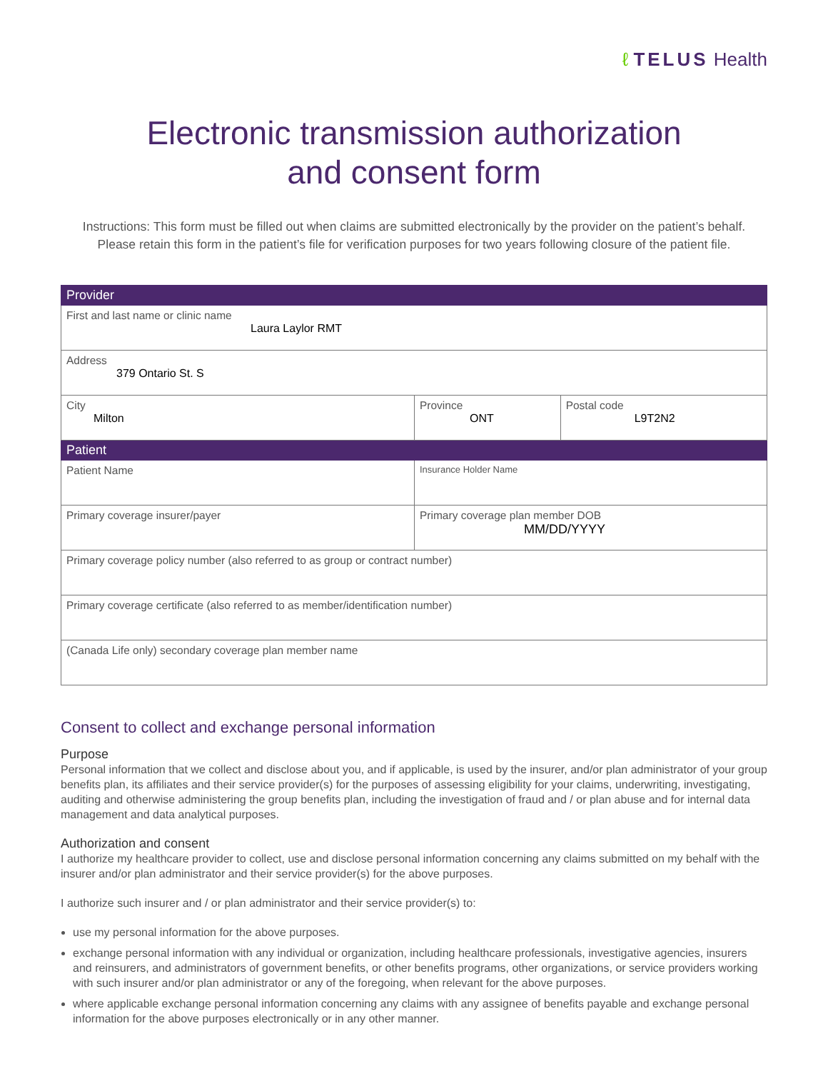ℓ TELUS Health
Electronic transmission authorization
and consent form
Instructions: This form must be filled out when claims are submitted electronically by the provider on the patient’s behalf.
Please retain this form in the patient’s file for verification purposes for two years following closure of the patient file.
| Provider | | |
| --- | --- | --- |
| First and last name or clinic name Laura Laylor RMT | | |
| Address 379 Ontario St. S | | |
| City Milton | Province ONT | Postal code L9T2N2 |
| Patient | | |
| Patient Name | Insurance Holder Name | |
| Primary coverage insurer/payer | Primary coverage plan member DOB MM/DD/YYYY | |
| Primary coverage policy number (also referred to as group or contract number) | | |
| Primary coverage certificate (also referred to as member/identification number) | | |
| (Canada Life only) secondary coverage plan member name | | |
Consent to collect and exchange personal information
Purpose
Personal information that we collect and disclose about you, and if applicable, is used by the insurer, and/or plan administrator of your group benefits plan, its affiliates and their service provider(s) for the purposes of assessing eligibility for your claims, underwriting, investigating, auditing and otherwise administering the group benefits plan, including the investigation of fraud and / or plan abuse and for internal data management and data analytical purposes.
Authorization and consent
I authorize my healthcare provider to collect, use and disclose personal information concerning any claims submitted on my behalf with the insurer and/or plan administrator and their service provider(s) for the above purposes.
I authorize such insurer and / or plan administrator and their service provider(s) to:
use my personal information for the above purposes.
exchange personal information with any individual or organization, including healthcare professionals, investigative agencies, insurers and reinsurers, and administrators of government benefits, or other benefits programs, other organizations, or service providers working with such insurer and/or plan administrator or any of the foregoing, when relevant for the above purposes.
where applicable exchange personal information concerning any claims with any assignee of benefits payable and exchange personal information for the above purposes electronically or in any other manner.